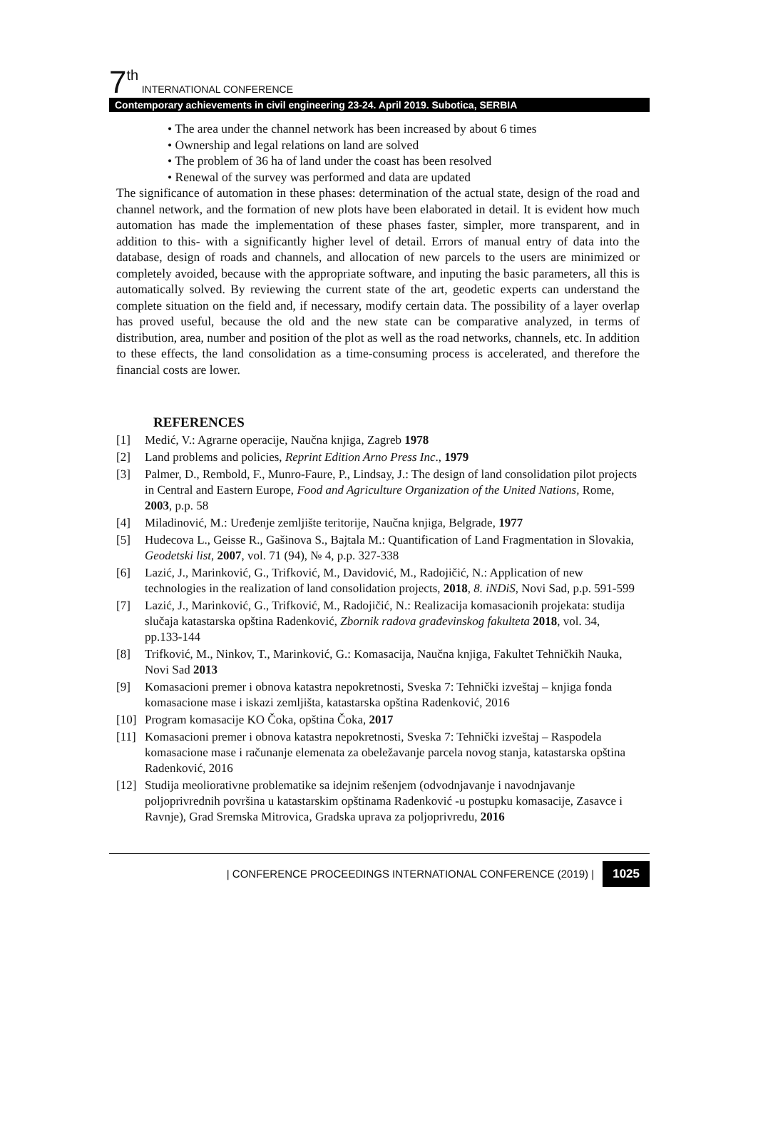7<sup>th</sup> INTERNATIONAL CONFERENCE
Contemporary achievements in civil engineering 23-24. April 2019. Subotica, SERBIA
• The area under the channel network has been increased by about 6 times
• Ownership and legal relations on land are solved
• The problem of 36 ha of land under the coast has been resolved
• Renewal of the survey was performed and data are updated
The significance of automation in these phases: determination of the actual state, design of the road and channel network, and the formation of new plots have been elaborated in detail. It is evident how much automation has made the implementation of these phases faster, simpler, more transparent, and in addition to this- with a significantly higher level of detail. Errors of manual entry of data into the database, design of roads and channels, and allocation of new parcels to the users are minimized or completely avoided, because with the appropriate software, and inputing the basic parameters, all this is automatically solved. By reviewing the current state of the art, geodetic experts can understand the complete situation on the field and, if necessary, modify certain data. The possibility of a layer overlap has proved useful, because the old and the new state can be comparative analyzed, in terms of distribution, area, number and position of the plot as well as the road networks, channels, etc. In addition to these effects, the land consolidation as a time-consuming process is accelerated, and therefore the financial costs are lower.
REFERENCES
[1] Medić, V.: Agrarne operacije, Naučna knjiga, Zagreb 1978
[2] Land problems and policies, Reprint Edition Arno Press Inc., 1979
[3] Palmer, D., Rembold, F., Munro-Faure, P., Lindsay, J.: The design of land consolidation pilot projects in Central and Eastern Europe, Food and Agriculture Organization of the United Nations, Rome, 2003, p.p. 58
[4] Miladinović, M.: Uređenje zemljište teritorije, Naučna knjiga, Belgrade, 1977
[5] Hudecova L., Geisse R., Gašinova S., Bajtala M.: Quantification of Land Fragmentation in Slovakia, Geodetski list, 2007, vol. 71 (94), № 4, p.p. 327-338
[6] Lazić, J., Marinković, G., Trifković, M., Davidović, M., Radojičić, N.: Application of new technologies in the realization of land consolidation projects, 2018, 8. iNDiS, Novi Sad, p.p. 591-599
[7] Lazić, J., Marinković, G., Trifković, M., Radojičić, N.: Realizacija komasacionih projekata: studija slučaja katastarska opština Radenković, Zbornik radova građevinskog fakulteta 2018, vol. 34, pp.133-144
[8] Trifković, M., Ninkov, T., Marinković, G.: Komasacija, Naučna knjiga, Fakultet Tehničkih Nauka, Novi Sad 2013
[9] Komasacioni premer i obnova katastra nepokretnosti, Sveska 7: Tehnički izveštaj – knjiga fonda komasacione mase i iskazi zemljišta, katastarska opština Radenković, 2016
[10] Program komasacije KO Čoka, opština Čoka, 2017
[11] Komasacioni premer i obnova katastra nepokretnosti, Sveska 7: Tehnički izveštaj – Raspodela komasacione mase i računanje elemenata za obeležavanje parcela novog stanja, katastarska opština Radenković, 2016
[12] Studija meoliorativne problematike sa idejnim rešenjem (odvodnjavanje i navodnjavanje poljoprivrednih površina u katastarskim opštinama Radenković -u postupku komasacije, Zasavce i Ravnje), Grad Sremska Mitrovica, Gradska uprava za poljoprivredu, 2016
| CONFERENCE PROCEEDINGS INTERNATIONAL CONFERENCE (2019) | 1025